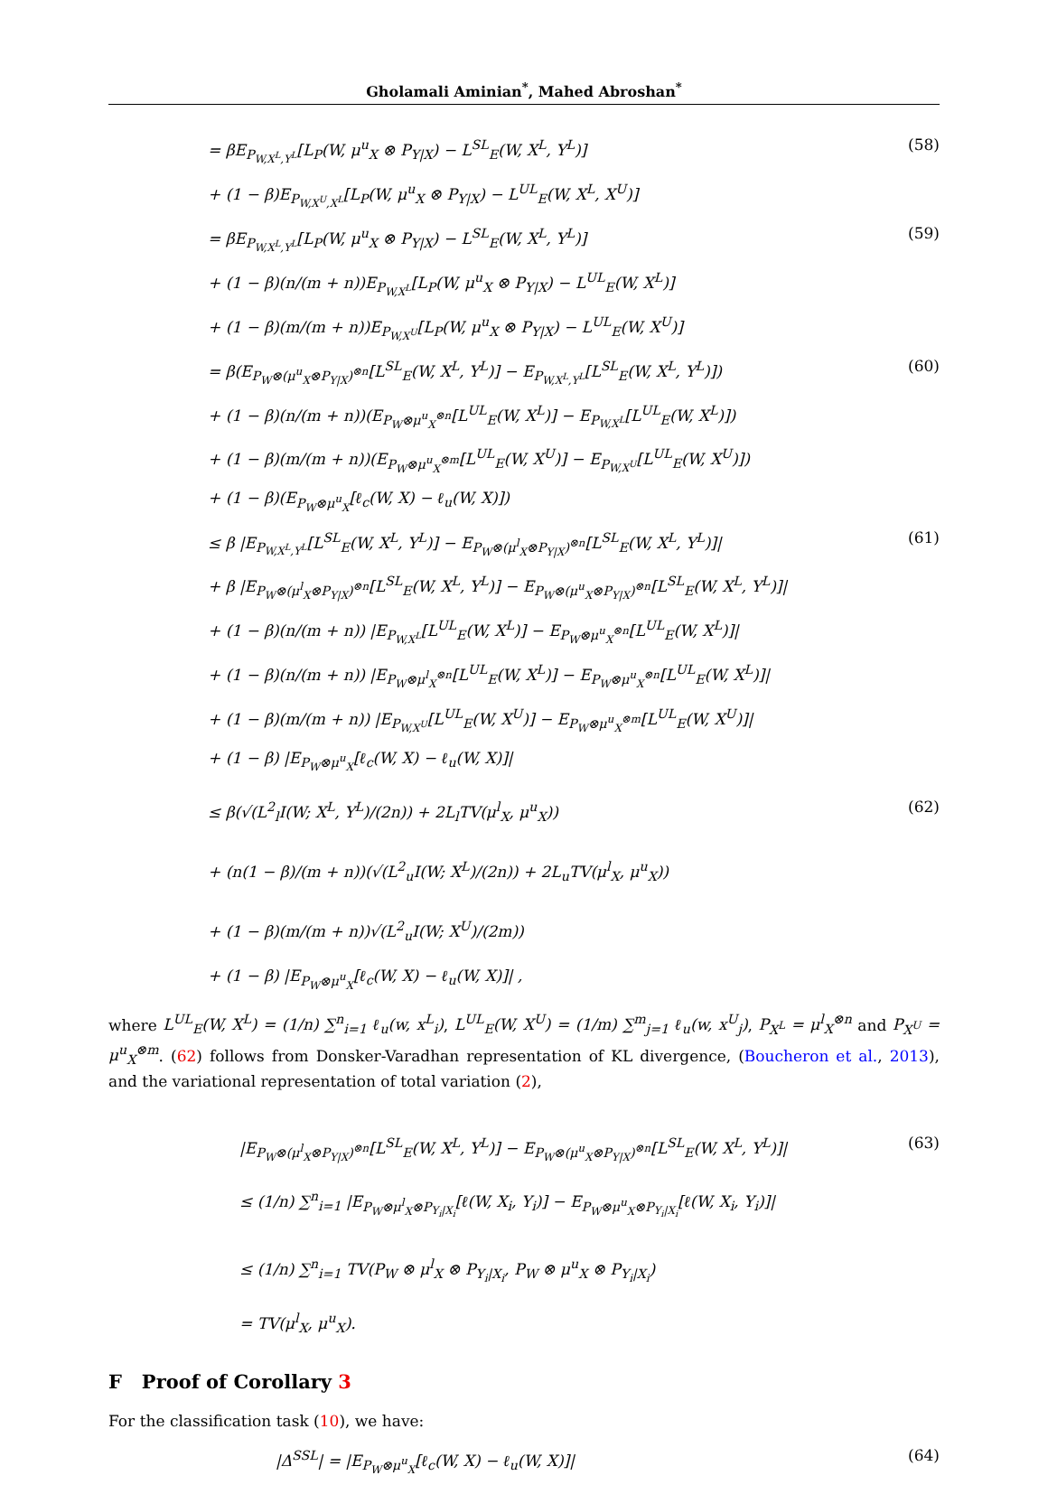Gholamali Aminian<sup>*</sup>, Mahed Abroshan<sup>*</sup>
= βE<sub>P<sub>W,X<sup>L</sup>,Y<sup>L</sup></sub></sub>[L<sub>P</sub>(W, μ<sup>u</sup><sub>X</sub> ⊗ P<sub>Y|X</sub>) − L<sup>SL</sup><sub>E</sub>(W, X<sup>L</sup>, Y<sup>L</sup>)] (58)
+ (1 − β)E<sub>P<sub>W,X<sup>U</sup>,X<sup>L</sup></sub></sub>[L<sub>P</sub>(W, μ<sup>u</sup><sub>X</sub> ⊗ P<sub>Y|X</sub>) − L<sup>UL</sup><sub>E</sub>(W, X<sup>L</sup>, X<sup>U</sup>)]
= βE<sub>P<sub>W,X<sup>L</sup>,Y<sup>L</sup></sub></sub>[L<sub>P</sub>(W, μ<sup>u</sup><sub>X</sub> ⊗ P<sub>Y|X</sub>) − L<sup>SL</sup><sub>E</sub>(W, X<sup>L</sup>, Y<sup>L</sup>)] (59)
+ (1 − β)(n/(m + n))E<sub>P<sub>W,X<sup>L</sup></sub></sub>[L<sub>P</sub>(W, μ<sup>u</sup><sub>X</sub> ⊗ P<sub>Y|X</sub>) − L<sup>UL</sup><sub>E</sub>(W, X<sup>L</sup>)]
+ (1 − β)(m/(m + n))E<sub>P<sub>W,X<sup>U</sup></sub></sub>[L<sub>P</sub>(W, μ<sup>u</sup><sub>X</sub> ⊗ P<sub>Y|X</sub>) − L<sup>UL</sup><sub>E</sub>(W, X<sup>U</sup>)]
= β(E<sub>P<sub>W</sub>⊗(μ<sup>u</sup><sub>X</sub>⊗P<sub>Y|X</sub>)<sup>⊗n</sup></sub>[L<sup>SL</sup><sub>E</sub>(W, X<sup>L</sup>, Y<sup>L</sup>)] − E<sub>P<sub>W,X<sup>L</sup>,Y<sup>L</sup></sub></sub>[L<sup>SL</sup><sub>E</sub>(W, X<sup>L</sup>, Y<sup>L</sup>)]) (60)
+ (1 − β)(n/(m + n))(E<sub>P<sub>W</sub>⊗μ<sup>u</sup><sub>X</sub><sup>⊗n</sup></sub>[L<sup>UL</sup><sub>E</sub>(W, X<sup>L</sup>)] − E<sub>P<sub>W,X<sup>L</sup></sub></sub>[L<sup>UL</sup><sub>E</sub>(W, X<sup>L</sup>)])
+ (1 − β)(m/(m + n))(E<sub>P<sub>W</sub>⊗μ<sup>u</sup><sub>X</sub><sup>⊗m</sup></sub>[L<sup>UL</sup><sub>E</sub>(W, X<sup>U</sup>)] − E<sub>P<sub>W,X<sup>U</sup></sub></sub>[L<sup>UL</sup><sub>E</sub>(W, X<sup>U</sup>)])
+ (1 − β)(E<sub>P<sub>W</sub>⊗μ<sup>u</sup><sub>X</sub></sub>[ℓ<sub>c</sub>(W, X) − ℓ<sub>u</sub>(W, X)])
≤ β |E<sub>P<sub>W,X<sup>L</sup>,Y<sup>L</sup></sub></sub>[L<sup>SL</sup><sub>E</sub>(W, X<sup>L</sup>, Y<sup>L</sup>)] − E<sub>P<sub>W</sub>⊗(μ<sup>l</sup><sub>X</sub>⊗P<sub>Y|X</sub>)<sup>⊗n</sup></sub>[L<sup>SL</sup><sub>E</sub>(W, X<sup>L</sup>, Y<sup>L</sup>)]| (61)
+ β |E<sub>P<sub>W</sub>⊗(μ<sup>l</sup><sub>X</sub>⊗P<sub>Y|X</sub>)<sup>⊗n</sup></sub>[L<sup>SL</sup><sub>E</sub>(W, X<sup>L</sup>, Y<sup>L</sup>)] − E<sub>P<sub>W</sub>⊗(μ<sup>u</sup><sub>X</sub>⊗P<sub>Y|X</sub>)<sup>⊗n</sup></sub>[L<sup>SL</sup><sub>E</sub>(W, X<sup>L</sup>, Y<sup>L</sup>)]|
+ (1 − β)(n/(m + n)) |E<sub>P<sub>W,X<sup>L</sup></sub></sub>[L<sup>UL</sup><sub>E</sub>(W, X<sup>L</sup>)] − E<sub>P<sub>W</sub>⊗μ<sup>u</sup><sub>X</sub><sup>⊗n</sup></sub>[L<sup>UL</sup><sub>E</sub>(W, X<sup>L</sup>)]|
+ (1 − β)(n/(m + n)) |E<sub>P<sub>W</sub>⊗μ<sup>l</sup><sub>X</sub><sup>⊗n</sup></sub>[L<sup>UL</sup><sub>E</sub>(W, X<sup>L</sup>)] − E<sub>P<sub>W</sub>⊗μ<sup>u</sup><sub>X</sub><sup>⊗n</sup></sub>[L<sup>UL</sup><sub>E</sub>(W, X<sup>L</sup>)]|
+ (1 − β)(m/(m + n)) |E<sub>P<sub>W,X<sup>U</sup></sub></sub>[L<sup>UL</sup><sub>E</sub>(W, X<sup>U</sup>)] − E<sub>P<sub>W</sub>⊗μ<sup>u</sup><sub>X</sub><sup>⊗m</sup></sub>[L<sup>UL</sup><sub>E</sub>(W, X<sup>U</sup>)]|
+ (1 − β) |E<sub>P<sub>W</sub>⊗μ<sup>u</sup><sub>X</sub></sub>[ℓ<sub>c</sub>(W, X) − ℓ<sub>u</sub>(W, X)]|
≤ β(√(L<sup>2</sup><sub>l</sub>I(W; X<sup>L</sup>, Y<sup>L</sup>)/(2n)) + 2L<sub>l</sub>TV(μ<sup>l</sup><sub>X</sub>, μ<sup>u</sup><sub>X</sub>)) (62)
+ (n(1 − β)/(m + n))(√(L<sup>2</sup><sub>u</sub>I(W; X<sup>L</sup>)/(2n)) + 2L<sub>u</sub>TV(μ<sup>l</sup><sub>X</sub>, μ<sup>u</sup><sub>X</sub>))
+ (1 − β)(m/(m + n))√(L<sup>2</sup><sub>u</sub>I(W; X<sup>U</sup>)/(2m))
+ (1 − β) |E<sub>P<sub>W</sub>⊗μ<sup>u</sup><sub>X</sub></sub>[ℓ<sub>c</sub>(W, X) − ℓ<sub>u</sub>(W, X)]| ,
where L<sup>UL</sup><sub>E</sub>(W, X<sup>L</sup>) = (1/n) ∑<sup>n</sup><sub>i=1</sub> ℓ<sub>u</sub>(w, x<sup>L</sup><sub>i</sub>), L<sup>UL</sup><sub>E</sub>(W, X<sup>U</sup>) = (1/m) ∑<sup>m</sup><sub>j=1</sub> ℓ<sub>u</sub>(w, x<sup>U</sup><sub>j</sub>), P<sub>X<sup>L</sup></sub> = μ<sup>l</sup><sub>X</sub><sup>⊗n</sup> and P<sub>X<sup>U</sup></sub> = μ<sup>u</sup><sub>X</sub><sup>⊗m</sup>. (62) follows from Donsker-Varadhan representation of KL divergence, (Boucheron et al., 2013), and the variational representation of total variation (2),
|E<sub>P<sub>W</sub>⊗(μ<sup>l</sup><sub>X</sub>⊗P<sub>Y|X</sub>)<sup>⊗n</sup></sub>[L<sup>SL</sup><sub>E</sub>(W, X<sup>L</sup>, Y<sup>L</sup>)] − E<sub>P<sub>W</sub>⊗(μ<sup>u</sup><sub>X</sub>⊗P<sub>Y|X</sub>)<sup>⊗n</sup></sub>[L<sup>SL</sup><sub>E</sub>(W, X<sup>L</sup>, Y<sup>L</sup>)]| (63)
≤ (1/n) ∑<sup>n</sup><sub>i=1</sub> |E<sub>P<sub>W</sub>⊗μ<sup>l</sup><sub>X</sub>⊗P<sub>Y<sub>i</sub>|X<sub>i</sub></sub></sub>[ℓ(W, X<sub>i</sub>, Y<sub>i</sub>)] − E<sub>P<sub>W</sub>⊗μ<sup>u</sup><sub>X</sub>⊗P<sub>Y<sub>i</sub>|X<sub>i</sub></sub></sub>[ℓ(W, X<sub>i</sub>, Y<sub>i</sub>)]|
≤ (1/n) ∑<sup>n</sup><sub>i=1</sub> TV(P<sub>W</sub> ⊗ μ<sup>l</sup><sub>X</sub> ⊗ P<sub>Y<sub>i</sub>|X<sub>i</sub></sub>, P<sub>W</sub> ⊗ μ<sup>u</sup><sub>X</sub> ⊗ P<sub>Y<sub>i</sub>|X<sub>i</sub></sub>)
= TV(μ<sup>l</sup><sub>X</sub>, μ<sup>u</sup><sub>X</sub>).
F Proof of Corollary 3
For the classification task (10), we have:
|Δ<sup>SSL</sup>| = |E<sub>P<sub>W</sub>⊗μ<sup>u</sup><sub>X</sub></sub>[ℓ<sub>c</sub>(W, X) − ℓ<sub>u</sub>(W, X)]| (64)